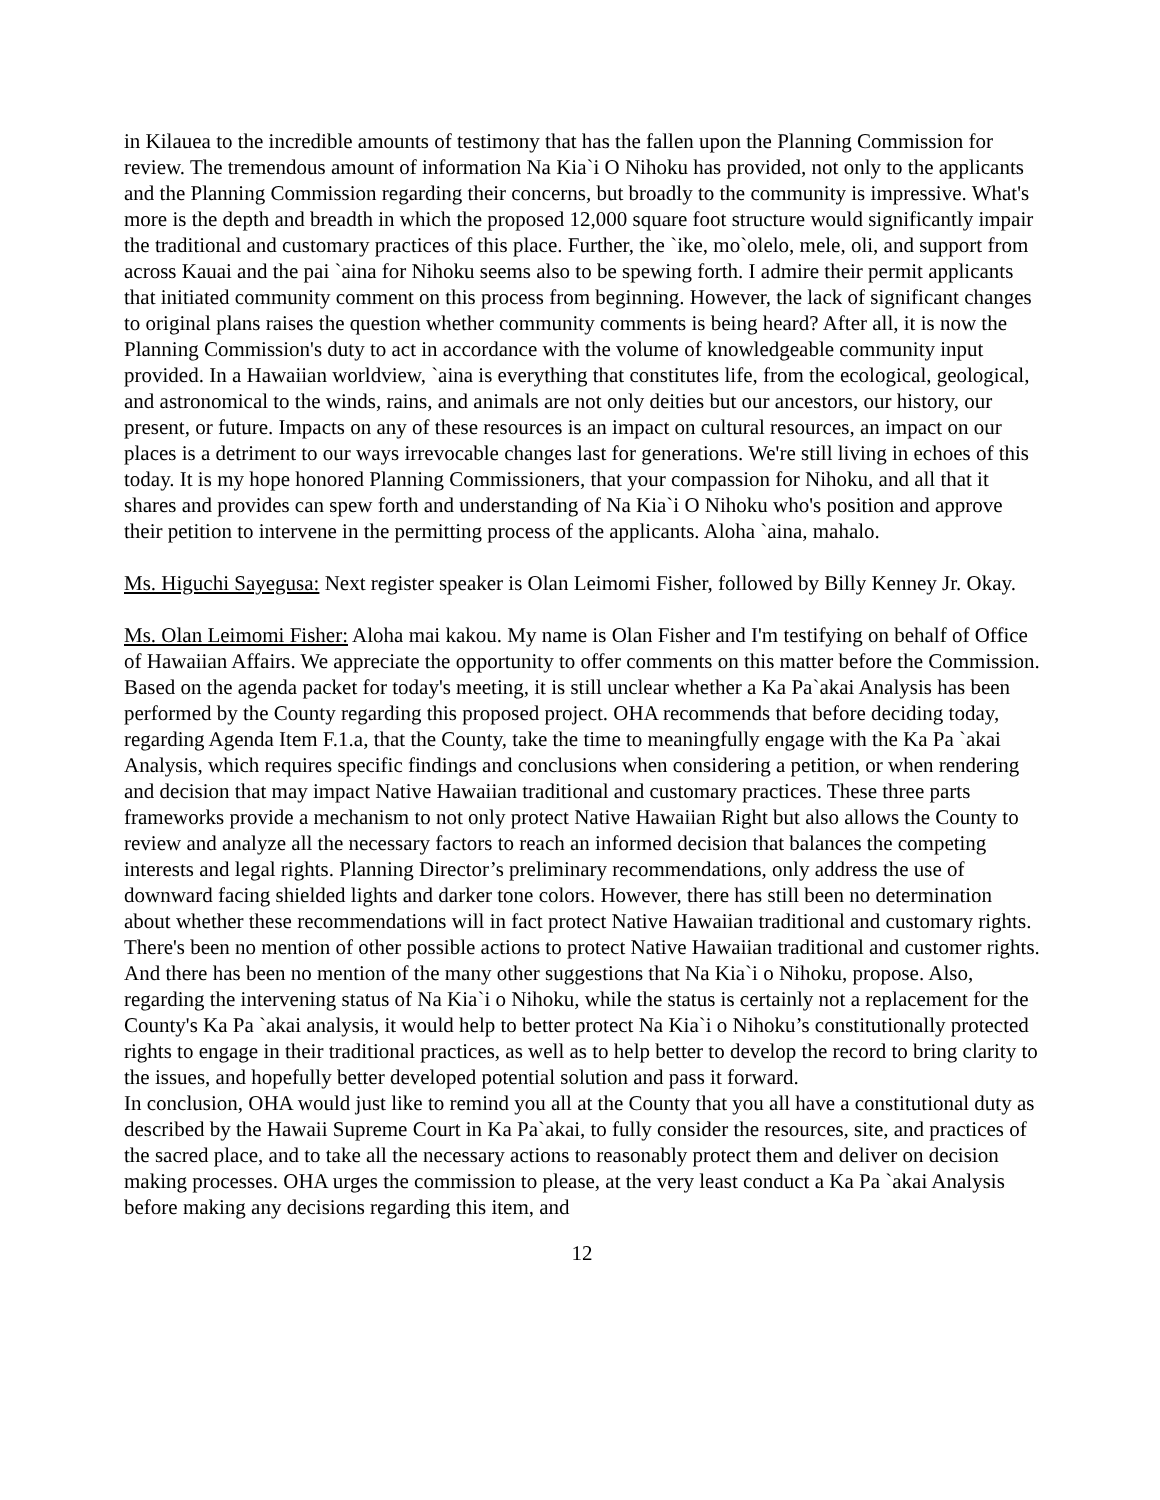in Kilauea to the incredible amounts of testimony that has the fallen upon the Planning Commission for review. The tremendous amount of information Na Kia`i O Nihoku has provided, not only to the applicants and the Planning Commission regarding their concerns, but broadly to the community is impressive. What's more is the depth and breadth in which the proposed 12,000 square foot structure would significantly impair the traditional and customary practices of this place. Further, the `ike, mo`olelo, mele, oli, and support from across Kauai and the pai `aina for Nihoku seems also to be spewing forth. I admire their permit applicants that initiated community comment on this process from beginning. However, the lack of significant changes to original plans raises the question whether community comments is being heard? After all, it is now the Planning Commission's duty to act in accordance with the volume of knowledgeable community input provided. In a Hawaiian worldview, `aina is everything that constitutes life, from the ecological, geological, and astronomical to the winds, rains, and animals are not only deities but our ancestors, our history, our present, or future. Impacts on any of these resources is an impact on cultural resources, an impact on our places is a detriment to our ways irrevocable changes last for generations. We're still living in echoes of this today. It is my hope honored Planning Commissioners, that your compassion for Nihoku, and all that it shares and provides can spew forth and understanding of Na Kia`i O Nihoku who's position and approve their petition to intervene in the permitting process of the applicants. Aloha `aina, mahalo.
Ms. Higuchi Sayegusa: Next register speaker is Olan Leimomi Fisher, followed by Billy Kenney Jr. Okay.
Ms. Olan Leimomi Fisher: Aloha mai kakou. My name is Olan Fisher and I'm testifying on behalf of Office of Hawaiian Affairs. We appreciate the opportunity to offer comments on this matter before the Commission. Based on the agenda packet for today's meeting, it is still unclear whether a Ka Pa`akai Analysis has been performed by the County regarding this proposed project. OHA recommends that before deciding today, regarding Agenda Item F.1.a, that the County, take the time to meaningfully engage with the Ka Pa `akai Analysis, which requires specific findings and conclusions when considering a petition, or when rendering and decision that may impact Native Hawaiian traditional and customary practices. These three parts frameworks provide a mechanism to not only protect Native Hawaiian Right but also allows the County to review and analyze all the necessary factors to reach an informed decision that balances the competing interests and legal rights. Planning Director’s preliminary recommendations, only address the use of downward facing shielded lights and darker tone colors. However, there has still been no determination about whether these recommendations will in fact protect Native Hawaiian traditional and customary rights. There's been no mention of other possible actions to protect Native Hawaiian traditional and customer rights. And there has been no mention of the many other suggestions that Na Kia`i o Nihoku, propose. Also, regarding the intervening status of Na Kia`i o Nihoku, while the status is certainly not a replacement for the County's Ka Pa `akai analysis, it would help to better protect Na Kia`i o Nihoku’s constitutionally protected rights to engage in their traditional practices, as well as to help better to develop the record to bring clarity to the issues, and hopefully better developed potential solution and pass it forward.
In conclusion, OHA would just like to remind you all at the County that you all have a constitutional duty as described by the Hawaii Supreme Court in Ka Pa`akai, to fully consider the resources, site, and practices of the sacred place, and to take all the necessary actions to reasonably protect them and deliver on decision making processes. OHA urges the commission to please, at the very least conduct a Ka Pa `akai Analysis before making any decisions regarding this item, and
12